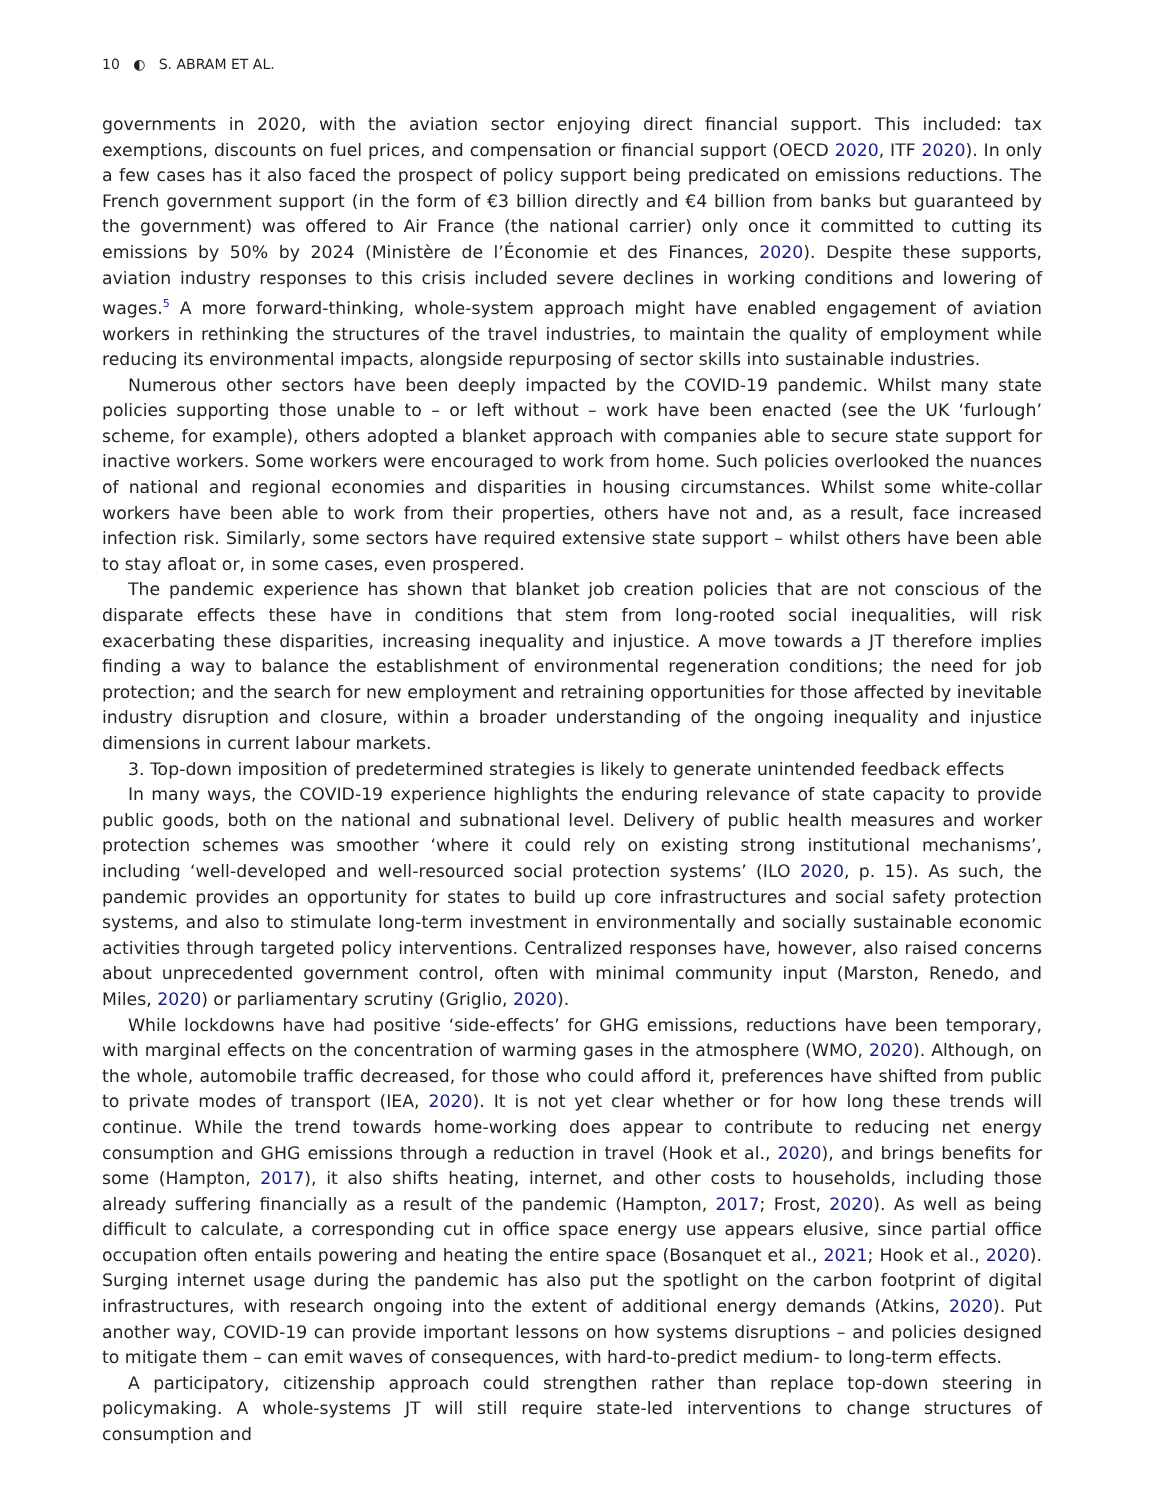10 ◐ S. ABRAM ET AL.
governments in 2020, with the aviation sector enjoying direct financial support. This included: tax exemptions, discounts on fuel prices, and compensation or financial support (OECD 2020, ITF 2020). In only a few cases has it also faced the prospect of policy support being predicated on emissions reductions. The French government support (in the form of €3 billion directly and €4 billion from banks but guaranteed by the government) was offered to Air France (the national carrier) only once it committed to cutting its emissions by 50% by 2024 (Ministère de l’Économie et des Finances, 2020). Despite these supports, aviation industry responses to this crisis included severe declines in working conditions and lowering of wages.<sup>5</sup> A more forward-thinking, whole-system approach might have enabled engagement of aviation workers in rethinking the structures of the travel industries, to maintain the quality of employment while reducing its environmental impacts, alongside repurposing of sector skills into sustainable industries.
Numerous other sectors have been deeply impacted by the COVID-19 pandemic. Whilst many state policies supporting those unable to – or left without – work have been enacted (see the UK ‘furlough’ scheme, for example), others adopted a blanket approach with companies able to secure state support for inactive workers. Some workers were encouraged to work from home. Such policies overlooked the nuances of national and regional economies and disparities in housing circumstances. Whilst some white-collar workers have been able to work from their properties, others have not and, as a result, face increased infection risk. Similarly, some sectors have required extensive state support – whilst others have been able to stay afloat or, in some cases, even prospered.
The pandemic experience has shown that blanket job creation policies that are not conscious of the disparate effects these have in conditions that stem from long-rooted social inequalities, will risk exacerbating these disparities, increasing inequality and injustice. A move towards a JT therefore implies finding a way to balance the establishment of environmental regeneration conditions; the need for job protection; and the search for new employment and retraining opportunities for those affected by inevitable industry disruption and closure, within a broader understanding of the ongoing inequality and injustice dimensions in current labour markets.
3. Top-down imposition of predetermined strategies is likely to generate unintended feedback effects
In many ways, the COVID-19 experience highlights the enduring relevance of state capacity to provide public goods, both on the national and subnational level. Delivery of public health measures and worker protection schemes was smoother ‘where it could rely on existing strong institutional mechanisms’, including ‘well-developed and well-resourced social protection systems’ (ILO 2020, p. 15). As such, the pandemic provides an opportunity for states to build up core infrastructures and social safety protection systems, and also to stimulate long-term investment in environmentally and socially sustainable economic activities through targeted policy interventions. Centralized responses have, however, also raised concerns about unprecedented government control, often with minimal community input (Marston, Renedo, and Miles, 2020) or parliamentary scrutiny (Griglio, 2020).
While lockdowns have had positive ‘side-effects’ for GHG emissions, reductions have been temporary, with marginal effects on the concentration of warming gases in the atmosphere (WMO, 2020). Although, on the whole, automobile traffic decreased, for those who could afford it, preferences have shifted from public to private modes of transport (IEA, 2020). It is not yet clear whether or for how long these trends will continue. While the trend towards home-working does appear to contribute to reducing net energy consumption and GHG emissions through a reduction in travel (Hook et al., 2020), and brings benefits for some (Hampton, 2017), it also shifts heating, internet, and other costs to households, including those already suffering financially as a result of the pandemic (Hampton, 2017; Frost, 2020). As well as being difficult to calculate, a corresponding cut in office space energy use appears elusive, since partial office occupation often entails powering and heating the entire space (Bosanquet et al., 2021; Hook et al., 2020). Surging internet usage during the pandemic has also put the spotlight on the carbon footprint of digital infrastructures, with research ongoing into the extent of additional energy demands (Atkins, 2020). Put another way, COVID-19 can provide important lessons on how systems disruptions – and policies designed to mitigate them – can emit waves of consequences, with hard-to-predict medium- to long-term effects.
A participatory, citizenship approach could strengthen rather than replace top-down steering in policymaking. A whole-systems JT will still require state-led interventions to change structures of consumption and